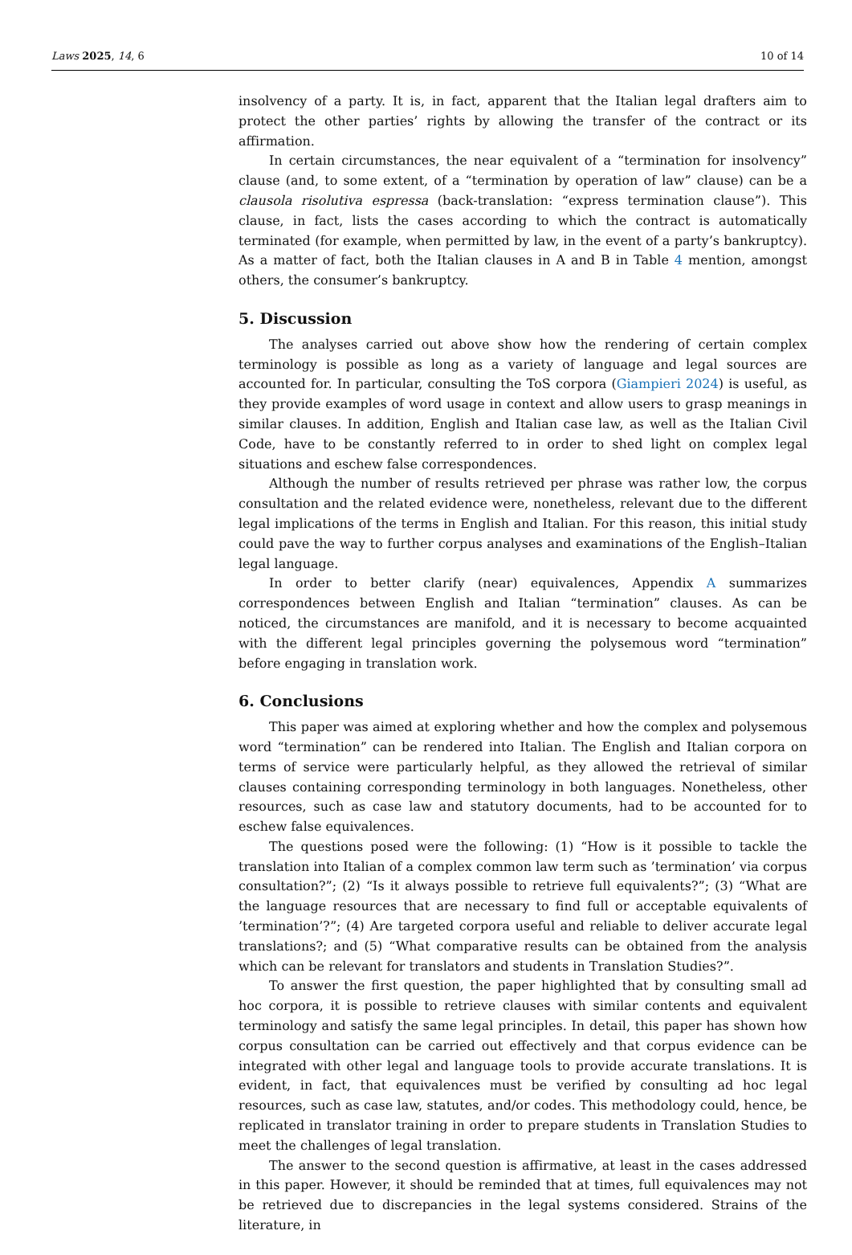Laws 2025, 14, 6 10 of 14
insolvency of a party. It is, in fact, apparent that the Italian legal drafters aim to protect the other parties’ rights by allowing the transfer of the contract or its affirmation.
In certain circumstances, the near equivalent of a “termination for insolvency” clause (and, to some extent, of a “termination by operation of law” clause) can be a clausola risolutiva espressa (back-translation: “express termination clause”). This clause, in fact, lists the cases according to which the contract is automatically terminated (for example, when permitted by law, in the event of a party’s bankruptcy). As a matter of fact, both the Italian clauses in A and B in Table 4 mention, amongst others, the consumer’s bankruptcy.
5. Discussion
The analyses carried out above show how the rendering of certain complex terminology is possible as long as a variety of language and legal sources are accounted for. In particular, consulting the ToS corpora (Giampieri 2024) is useful, as they provide examples of word usage in context and allow users to grasp meanings in similar clauses. In addition, English and Italian case law, as well as the Italian Civil Code, have to be constantly referred to in order to shed light on complex legal situations and eschew false correspondences.
Although the number of results retrieved per phrase was rather low, the corpus consultation and the related evidence were, nonetheless, relevant due to the different legal implications of the terms in English and Italian. For this reason, this initial study could pave the way to further corpus analyses and examinations of the English–Italian legal language.
In order to better clarify (near) equivalences, Appendix A summarizes correspondences between English and Italian “termination” clauses. As can be noticed, the circumstances are manifold, and it is necessary to become acquainted with the different legal principles governing the polysemous word “termination” before engaging in translation work.
6. Conclusions
This paper was aimed at exploring whether and how the complex and polysemous word “termination” can be rendered into Italian. The English and Italian corpora on terms of service were particularly helpful, as they allowed the retrieval of similar clauses containing corresponding terminology in both languages. Nonetheless, other resources, such as case law and statutory documents, had to be accounted for to eschew false equivalences.
The questions posed were the following: (1) “How is it possible to tackle the translation into Italian of a complex common law term such as ’termination’ via corpus consultation?”; (2) “Is it always possible to retrieve full equivalents?”; (3) “What are the language resources that are necessary to find full or acceptable equivalents of ’termination’?”; (4) Are targeted corpora useful and reliable to deliver accurate legal translations?; and (5) “What comparative results can be obtained from the analysis which can be relevant for translators and students in Translation Studies?”.
To answer the first question, the paper highlighted that by consulting small ad hoc corpora, it is possible to retrieve clauses with similar contents and equivalent terminology and satisfy the same legal principles. In detail, this paper has shown how corpus consultation can be carried out effectively and that corpus evidence can be integrated with other legal and language tools to provide accurate translations. It is evident, in fact, that equivalences must be verified by consulting ad hoc legal resources, such as case law, statutes, and/or codes. This methodology could, hence, be replicated in translator training in order to prepare students in Translation Studies to meet the challenges of legal translation.
The answer to the second question is affirmative, at least in the cases addressed in this paper. However, it should be reminded that at times, full equivalences may not be retrieved due to discrepancies in the legal systems considered. Strains of the literature, in